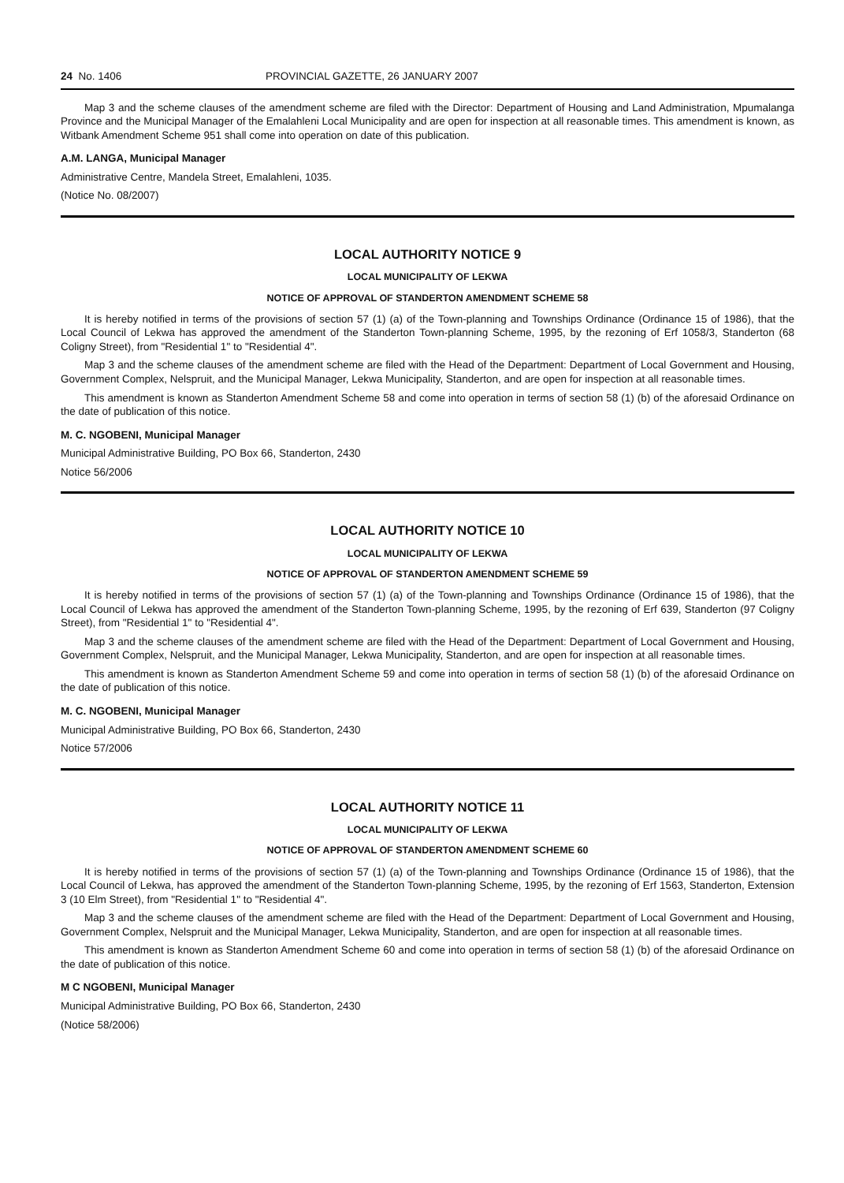24 No. 1406 PROVINCIAL GAZETTE, 26 JANUARY 2007
Map 3 and the scheme clauses of the amendment scheme are filed with the Director: Department of Housing and Land Administration, Mpumalanga Province and the Municipal Manager of the Emalahleni Local Municipality and are open for inspection at all reasonable times. This amendment is known, as Witbank Amendment Scheme 951 shall come into operation on date of this publication.
A.M. LANGA, Municipal Manager
Administrative Centre, Mandela Street, Emalahleni, 1035.
(Notice No. 08/2007)
LOCAL AUTHORITY NOTICE 9
LOCAL MUNICIPALITY OF LEKWA
NOTICE OF APPROVAL OF STANDERTON AMENDMENT SCHEME 58
It is hereby notified in terms of the provisions of section 57 (1) (a) of the Town-planning and Townships Ordinance (Ordinance 15 of 1986), that the Local Council of Lekwa has approved the amendment of the Standerton Town-planning Scheme, 1995, by the rezoning of Erf 1058/3, Standerton (68 Coligny Street), from "Residential 1" to "Residential 4".
Map 3 and the scheme clauses of the amendment scheme are filed with the Head of the Department: Department of Local Government and Housing, Government Complex, Nelspruit, and the Municipal Manager, Lekwa Municipality, Standerton, and are open for inspection at all reasonable times.
This amendment is known as Standerton Amendment Scheme 58 and come into operation in terms of section 58 (1) (b) of the aforesaid Ordinance on the date of publication of this notice.
M. C. NGOBENI, Municipal Manager
Municipal Administrative Building, PO Box 66, Standerton, 2430
Notice 56/2006
LOCAL AUTHORITY NOTICE 10
LOCAL MUNICIPALITY OF LEKWA
NOTICE OF APPROVAL OF STANDERTON AMENDMENT SCHEME 59
It is hereby notified in terms of the provisions of section 57 (1) (a) of the Town-planning and Townships Ordinance (Ordinance 15 of 1986), that the Local Council of Lekwa has approved the amendment of the Standerton Town-planning Scheme, 1995, by the rezoning of Erf 639, Standerton (97 Coligny Street), from "Residential 1" to "Residential 4".
Map 3 and the scheme clauses of the amendment scheme are filed with the Head of the Department: Department of Local Government and Housing, Government Complex, Nelspruit, and the Municipal Manager, Lekwa Municipality, Standerton, and are open for inspection at all reasonable times.
This amendment is known as Standerton Amendment Scheme 59 and come into operation in terms of section 58 (1) (b) of the aforesaid Ordinance on the date of publication of this notice.
M. C. NGOBENI, Municipal Manager
Municipal Administrative Building, PO Box 66, Standerton, 2430
Notice 57/2006
LOCAL AUTHORITY NOTICE 11
LOCAL MUNICIPALITY OF LEKWA
NOTICE OF APPROVAL OF STANDERTON AMENDMENT SCHEME 60
It is hereby notified in terms of the provisions of section 57 (1) (a) of the Town-planning and Townships Ordinance (Ordinance 15 of 1986), that the Local Council of Lekwa, has approved the amendment of the Standerton Town-planning Scheme, 1995, by the rezoning of Erf 1563, Standerton, Extension 3 (10 Elm Street), from "Residential 1" to "Residential 4".
Map 3 and the scheme clauses of the amendment scheme are filed with the Head of the Department: Department of Local Government and Housing, Government Complex, Nelspruit and the Municipal Manager, Lekwa Municipality, Standerton, and are open for inspection at all reasonable times.
This amendment is known as Standerton Amendment Scheme 60 and come into operation in terms of section 58 (1) (b) of the aforesaid Ordinance on the date of publication of this notice.
M C NGOBENI, Municipal Manager
Municipal Administrative Building, PO Box 66, Standerton, 2430
(Notice 58/2006)